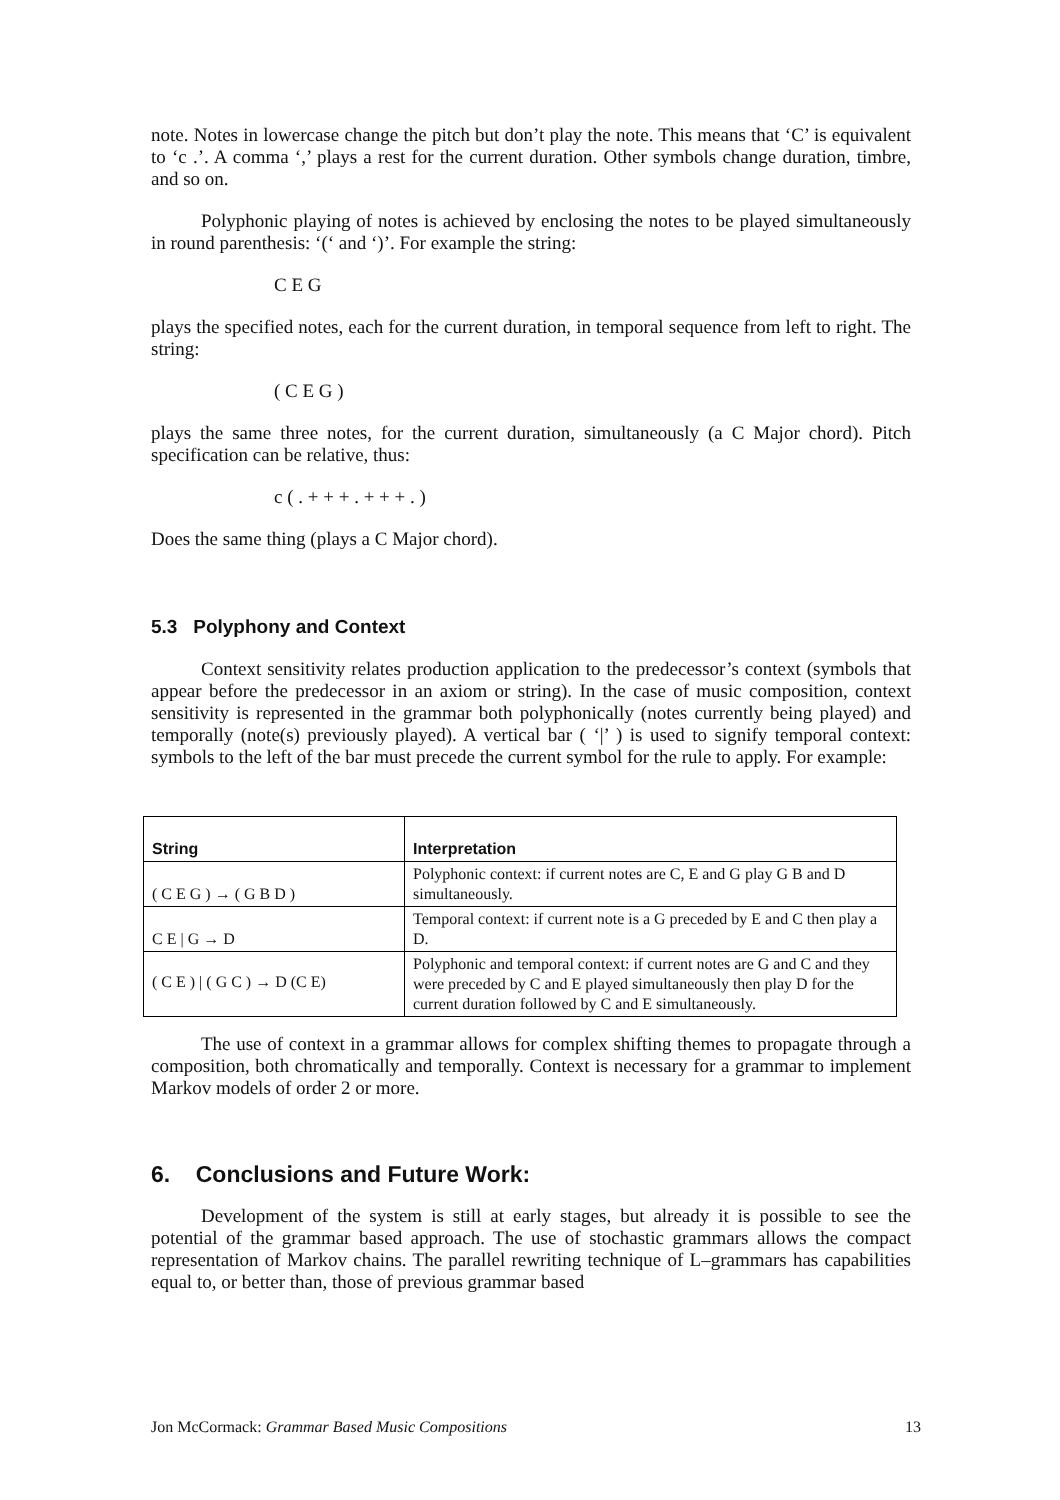note. Notes in lowercase change the pitch but don’t play the note. This means that ‘C’ is equivalent to ‘c .’. A comma ‘,’ plays a rest for the current duration. Other symbols change duration, timbre, and so on.
Polyphonic playing of notes is achieved by enclosing the notes to be played simultaneously in round parenthesis: ‘(‘ and ‘)’. For example the string:
C E G
plays the specified notes, each for the current duration, in temporal sequence from left to right. The string:
( C E G )
plays the same three notes, for the current duration, simultaneously (a C Major chord). Pitch specification can be relative, thus:
c ( . + + + . + + + . )
Does the same thing (plays a C Major chord).
5.3 Polyphony and Context
Context sensitivity relates production application to the predecessor’s context (symbols that appear before the predecessor in an axiom or string). In the case of music composition, context sensitivity is represented in the grammar both polyphonically (notes currently being played) and temporally (note(s) previously played). A vertical bar ( ‘|’ ) is used to signify temporal context: symbols to the left of the bar must precede the current symbol for the rule to apply. For example:
| String | Interpretation |
| --- | --- |
| ( C E G ) → ( G B D ) | Polyphonic context: if current notes are C, E and G play G B and D simultaneously. |
| C E / G → D | Temporal context: if current note is a G preceded by E and C then play a D. |
| ( C E ) / ( G C ) → D (C E) | Polyphonic and temporal context: if current notes are G and C and they were preceded by C and E played simultaneously then play D for the current duration followed by C and E simultaneously. |
The use of context in a grammar allows for complex shifting themes to propagate through a composition, both chromatically and temporally. Context is necessary for a grammar to implement Markov models of order 2 or more.
6. Conclusions and Future Work:
Development of the system is still at early stages, but already it is possible to see the potential of the grammar based approach. The use of stochastic grammars allows the compact representation of Markov chains. The parallel rewriting technique of L–grammars has capabilities equal to, or better than, those of previous grammar based
Jon McCormack: Grammar Based Music Compositions 13